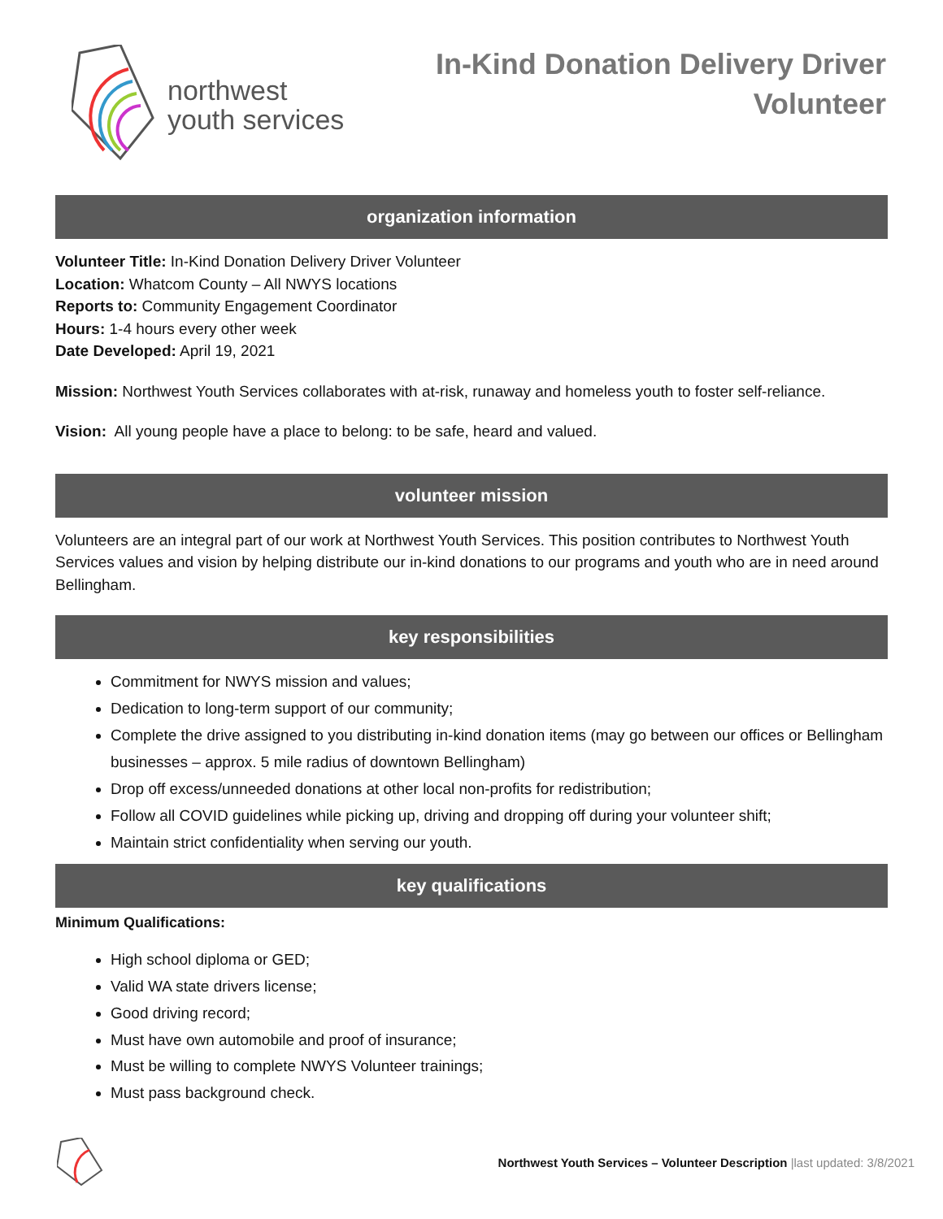northwest
youth services
In-Kind Donation Delivery Driver
Volunteer
organization information
Volunteer Title: In-Kind Donation Delivery Driver Volunteer
Location: Whatcom County – All NWYS locations
Reports to: Community Engagement Coordinator
Hours: 1-4 hours every other week
Date Developed: April 19, 2021
Mission: Northwest Youth Services collaborates with at-risk, runaway and homeless youth to foster self-reliance.
Vision: All young people have a place to belong: to be safe, heard and valued.
volunteer mission
Volunteers are an integral part of our work at Northwest Youth Services. This position contributes to Northwest Youth Services values and vision by helping distribute our in-kind donations to our programs and youth who are in need around Bellingham.
key responsibilities
Commitment for NWYS mission and values;
Dedication to long-term support of our community;
Complete the drive assigned to you distributing in-kind donation items (may go between our offices or Bellingham businesses – approx. 5 mile radius of downtown Bellingham)
Drop off excess/unneeded donations at other local non-profits for redistribution;
Follow all COVID guidelines while picking up, driving and dropping off during your volunteer shift;
Maintain strict confidentiality when serving our youth.
key qualifications
Minimum Qualifications:
High school diploma or GED;
Valid WA state drivers license;
Good driving record;
Must have own automobile and proof of insurance;
Must be willing to complete NWYS Volunteer trainings;
Must pass background check.
Northwest Youth Services – Volunteer Description |last updated: 3/8/2021